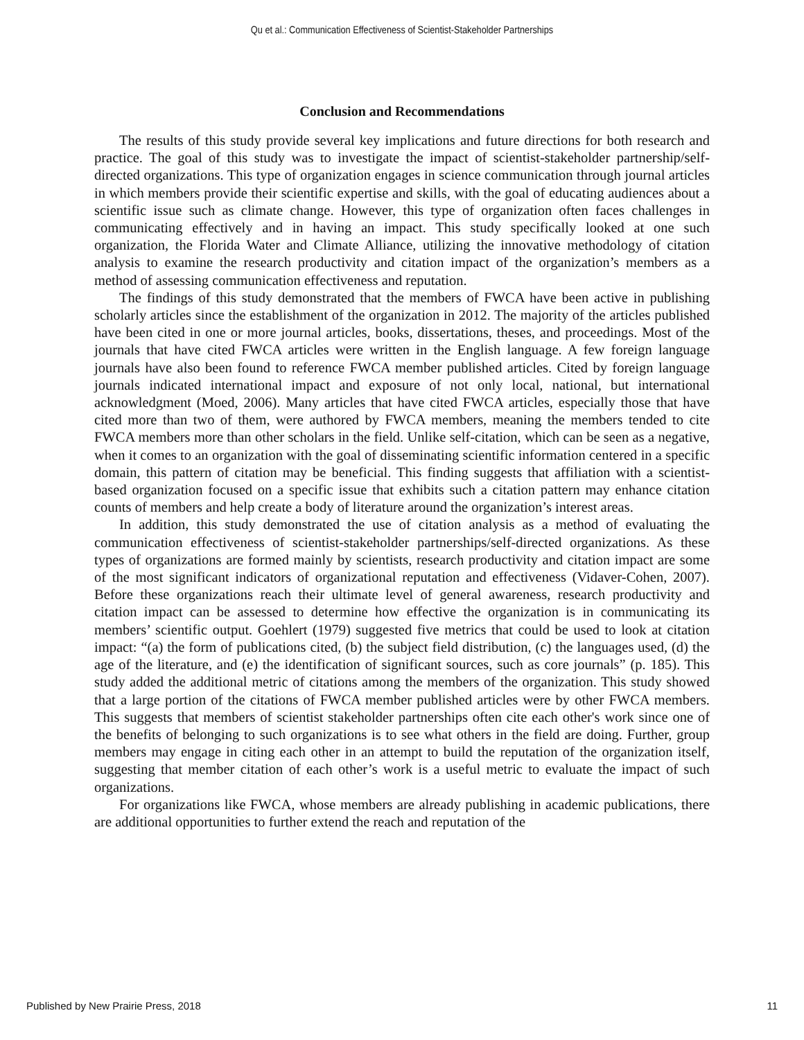Qu et al.: Communication Effectiveness of Scientist-Stakeholder Partnerships
Conclusion and Recommendations
The results of this study provide several key implications and future directions for both research and practice. The goal of this study was to investigate the impact of scientist-stakeholder partnership/self-directed organizations. This type of organization engages in science communication through journal articles in which members provide their scientific expertise and skills, with the goal of educating audiences about a scientific issue such as climate change. However, this type of organization often faces challenges in communicating effectively and in having an impact. This study specifically looked at one such organization, the Florida Water and Climate Alliance, utilizing the innovative methodology of citation analysis to examine the research productivity and citation impact of the organization’s members as a method of assessing communication effectiveness and reputation.
The findings of this study demonstrated that the members of FWCA have been active in publishing scholarly articles since the establishment of the organization in 2012. The majority of the articles published have been cited in one or more journal articles, books, dissertations, theses, and proceedings. Most of the journals that have cited FWCA articles were written in the English language. A few foreign language journals have also been found to reference FWCA member published articles. Cited by foreign language journals indicated international impact and exposure of not only local, national, but international acknowledgment (Moed, 2006). Many articles that have cited FWCA articles, especially those that have cited more than two of them, were authored by FWCA members, meaning the members tended to cite FWCA members more than other scholars in the field. Unlike self-citation, which can be seen as a negative, when it comes to an organization with the goal of disseminating scientific information centered in a specific domain, this pattern of citation may be beneficial. This finding suggests that affiliation with a scientist-based organization focused on a specific issue that exhibits such a citation pattern may enhance citation counts of members and help create a body of literature around the organization’s interest areas.
In addition, this study demonstrated the use of citation analysis as a method of evaluating the communication effectiveness of scientist-stakeholder partnerships/self-directed organizations. As these types of organizations are formed mainly by scientists, research productivity and citation impact are some of the most significant indicators of organizational reputation and effectiveness (Vidaver-Cohen, 2007). Before these organizations reach their ultimate level of general awareness, research productivity and citation impact can be assessed to determine how effective the organization is in communicating its members’ scientific output. Goehlert (1979) suggested five metrics that could be used to look at citation impact: “(a) the form of publications cited, (b) the subject field distribution, (c) the languages used, (d) the age of the literature, and (e) the identification of significant sources, such as core journals” (p. 185). This study added the additional metric of citations among the members of the organization. This study showed that a large portion of the citations of FWCA member published articles were by other FWCA members. This suggests that members of scientist stakeholder partnerships often cite each other's work since one of the benefits of belonging to such organizations is to see what others in the field are doing. Further, group members may engage in citing each other in an attempt to build the reputation of the organization itself, suggesting that member citation of each other’s work is a useful metric to evaluate the impact of such organizations.
For organizations like FWCA, whose members are already publishing in academic publications, there are additional opportunities to further extend the reach and reputation of the
Published by New Prairie Press, 2018 11